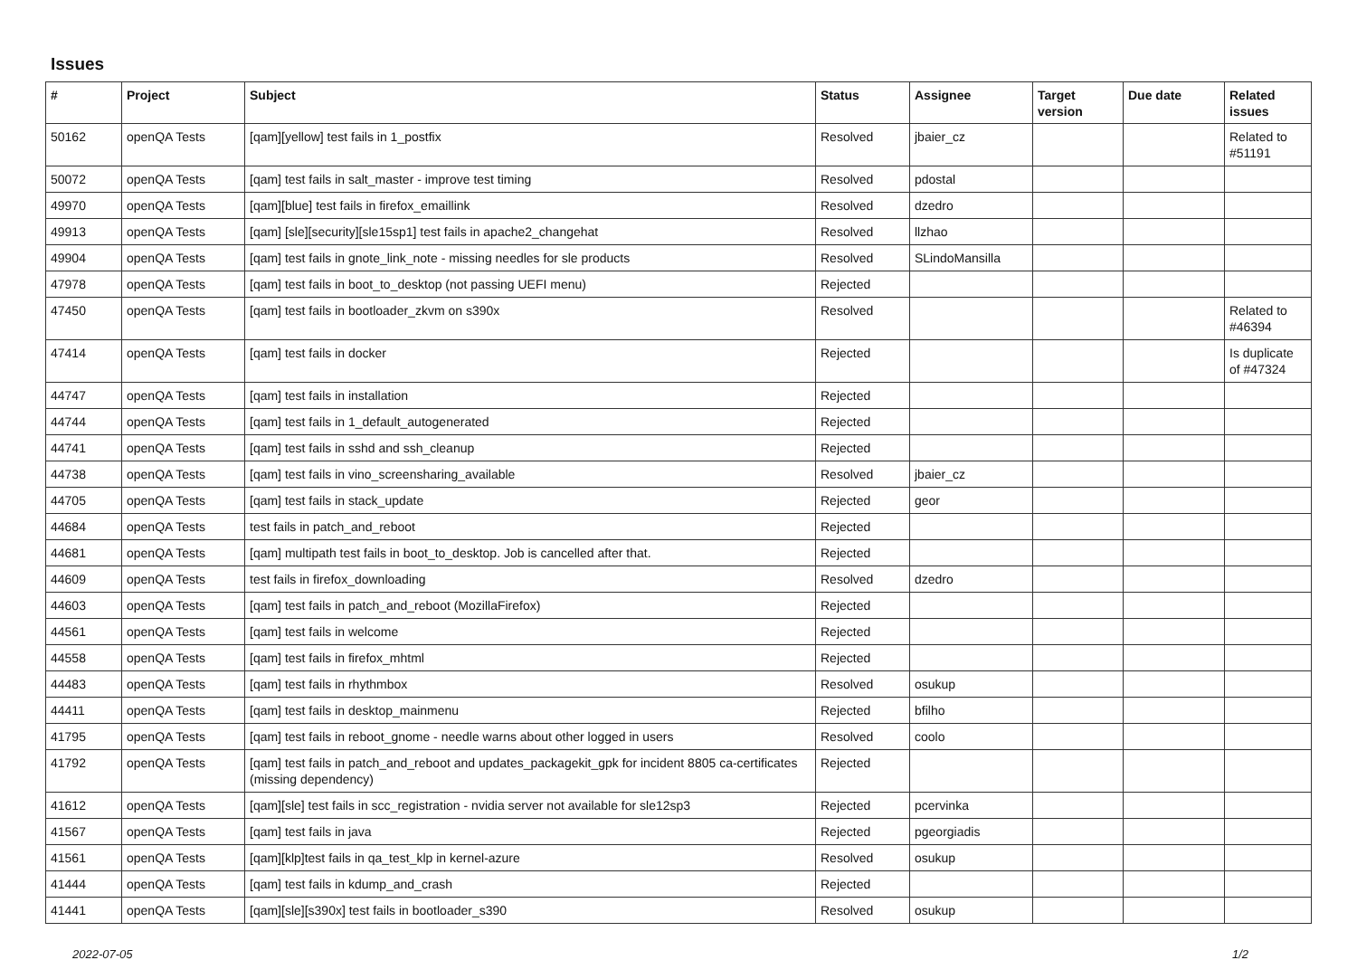Issues
| # | Project | Subject | Status | Assignee | Target version | Due date | Related issues |
| --- | --- | --- | --- | --- | --- | --- | --- |
| 50162 | openQA Tests | [qam][yellow] test fails in 1_postfix | Resolved | jbaier_cz | | | Related to #51191 |
| 50072 | openQA Tests | [qam] test fails in salt_master - improve test timing | Resolved | pdostal | | | |
| 49970 | openQA Tests | [qam][blue] test fails in firefox_emaillink | Resolved | dzedro | | | |
| 49913 | openQA Tests | [qam] [sle][security][sle15sp1] test fails in apache2_changehat | Resolved | llzhao | | | |
| 49904 | openQA Tests | [qam] test fails in gnote_link_note - missing needles for sle products | Resolved | SLindoMansilla | | | |
| 47978 | openQA Tests | [qam] test fails in boot_to_desktop (not passing UEFI menu) | Rejected | | | | |
| 47450 | openQA Tests | [qam] test fails in bootloader_zkvm on s390x | Resolved | | | | Related to #46394 |
| 47414 | openQA Tests | [qam] test fails in docker | Rejected | | | | Is duplicate of #47324 |
| 44747 | openQA Tests | [qam] test fails in installation | Rejected | | | | |
| 44744 | openQA Tests | [qam] test fails in 1_default_autogenerated | Rejected | | | | |
| 44741 | openQA Tests | [qam] test fails in sshd and ssh_cleanup | Rejected | | | | |
| 44738 | openQA Tests | [qam] test fails in vino_screensharing_available | Resolved | jbaier_cz | | | |
| 44705 | openQA Tests | [qam] test fails in stack_update | Rejected | geor | | | |
| 44684 | openQA Tests | test fails in patch_and_reboot | Rejected | | | | |
| 44681 | openQA Tests | [qam] multipath test fails in boot_to_desktop. Job is cancelled after that. | Rejected | | | | |
| 44609 | openQA Tests | test fails in firefox_downloading | Resolved | dzedro | | | |
| 44603 | openQA Tests | [qam] test fails in patch_and_reboot (MozillaFirefox) | Rejected | | | | |
| 44561 | openQA Tests | [qam] test fails in welcome | Rejected | | | | |
| 44558 | openQA Tests | [qam] test fails in firefox_mhtml | Rejected | | | | |
| 44483 | openQA Tests | [qam] test fails in rhythmbox | Resolved | osukup | | | |
| 44411 | openQA Tests | [qam] test fails in desktop_mainmenu | Rejected | bfilho | | | |
| 41795 | openQA Tests | [qam] test fails in reboot_gnome - needle warns about other logged in users | Resolved | coolo | | | |
| 41792 | openQA Tests | [qam] test fails in patch_and_reboot and updates_packagekit_gpk for incident 8805 ca-certificates (missing dependency) | Rejected | | | | |
| 41612 | openQA Tests | [qam][sle] test fails in scc_registration - nvidia server not available for sle12sp3 | Rejected | pcervinka | | | |
| 41567 | openQA Tests | [qam] test fails in java | Rejected | pgeorgiadis | | | |
| 41561 | openQA Tests | [qam][klp]test fails in qa_test_klp in kernel-azure | Resolved | osukup | | | |
| 41444 | openQA Tests | [qam] test fails in kdump_and_crash | Rejected | | | | |
| 41441 | openQA Tests | [qam][sle][s390x] test fails in bootloader_s390 | Resolved | osukup | | | |
2022-07-05 1/2